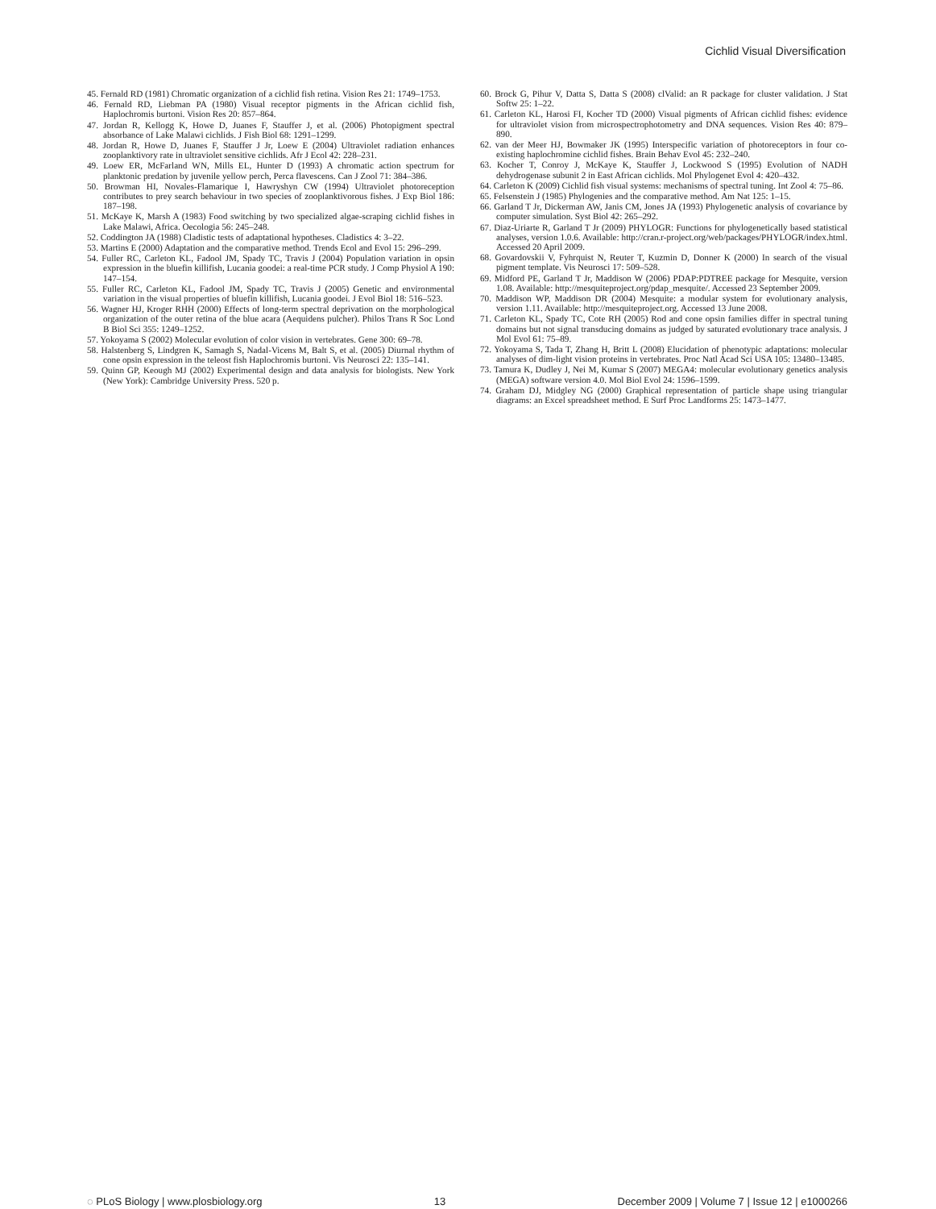Cichlid Visual Diversification
45. Fernald RD (1981) Chromatic organization of a cichlid fish retina. Vision Res 21: 1749–1753.
46. Fernald RD, Liebman PA (1980) Visual receptor pigments in the African cichlid fish, Haplochromis burtoni. Vision Res 20: 857–864.
47. Jordan R, Kellogg K, Howe D, Juanes F, Stauffer J, et al. (2006) Photopigment spectral absorbance of Lake Malawi cichlids. J Fish Biol 68: 1291–1299.
48. Jordan R, Howe D, Juanes F, Stauffer J Jr, Loew E (2004) Ultraviolet radiation enhances zooplanktivory rate in ultraviolet sensitive cichlids. Afr J Ecol 42: 228–231.
49. Loew ER, McFarland WN, Mills EL, Hunter D (1993) A chromatic action spectrum for planktonic predation by juvenile yellow perch, Perca flavescens. Can J Zool 71: 384–386.
50. Browman HI, Novales-Flamarique I, Hawryshyn CW (1994) Ultraviolet photoreception contributes to prey search behaviour in two species of zooplanktivorous fishes. J Exp Biol 186: 187–198.
51. McKaye K, Marsh A (1983) Food switching by two specialized algae-scraping cichlid fishes in Lake Malawi, Africa. Oecologia 56: 245–248.
52. Coddington JA (1988) Cladistic tests of adaptational hypotheses. Cladistics 4: 3–22.
53. Martins E (2000) Adaptation and the comparative method. Trends Ecol and Evol 15: 296–299.
54. Fuller RC, Carleton KL, Fadool JM, Spady TC, Travis J (2004) Population variation in opsin expression in the bluefin killifish, Lucania goodei: a real-time PCR study. J Comp Physiol A 190: 147–154.
55. Fuller RC, Carleton KL, Fadool JM, Spady TC, Travis J (2005) Genetic and environmental variation in the visual properties of bluefin killifish, Lucania goodei. J Evol Biol 18: 516–523.
56. Wagner HJ, Kroger RHH (2000) Effects of long-term spectral deprivation on the morphological organization of the outer retina of the blue acara (Aequidens pulcher). Philos Trans R Soc Lond B Biol Sci 355: 1249–1252.
57. Yokoyama S (2002) Molecular evolution of color vision in vertebrates. Gene 300: 69–78.
58. Halstenberg S, Lindgren K, Samagh S, Nadal-Vicens M, Balt S, et al. (2005) Diurnal rhythm of cone opsin expression in the teleost fish Haplochromis burtoni. Vis Neurosci 22: 135–141.
59. Quinn GP, Keough MJ (2002) Experimental design and data analysis for biologists. New York (New York): Cambridge University Press. 520 p.
60. Brock G, Pihur V, Datta S, Datta S (2008) clValid: an R package for cluster validation. J Stat Softw 25: 1–22.
61. Carleton KL, Harosi FI, Kocher TD (2000) Visual pigments of African cichlid fishes: evidence for ultraviolet vision from microspectrophotometry and DNA sequences. Vision Res 40: 879–890.
62. van der Meer HJ, Bowmaker JK (1995) Interspecific variation of photoreceptors in four co-existing haplochromine cichlid fishes. Brain Behav Evol 45: 232–240.
63. Kocher T, Conroy J, McKaye K, Stauffer J, Lockwood S (1995) Evolution of NADH dehydrogenase subunit 2 in East African cichlids. Mol Phylogenet Evol 4: 420–432.
64. Carleton K (2009) Cichlid fish visual systems: mechanisms of spectral tuning. Int Zool 4: 75–86.
65. Felsenstein J (1985) Phylogenies and the comparative method. Am Nat 125: 1–15.
66. Garland T Jr, Dickerman AW, Janis CM, Jones JA (1993) Phylogenetic analysis of covariance by computer simulation. Syst Biol 42: 265–292.
67. Diaz-Uriarte R, Garland T Jr (2009) PHYLOGR: Functions for phylogenetically based statistical analyses, version 1.0.6. Available: http://cran.r-project.org/web/packages/PHYLOGR/index.html. Accessed 20 April 2009.
68. Govardovskii V, Fyhrquist N, Reuter T, Kuzmin D, Donner K (2000) In search of the visual pigment template. Vis Neurosci 17: 509–528.
69. Midford PE, Garland T Jr, Maddison W (2006) PDAP:PDTREE package for Mesquite, version 1.08. Available: http://mesquiteproject.org/pdap_mesquite/. Accessed 23 September 2009.
70. Maddison WP, Maddison DR (2004) Mesquite: a modular system for evolutionary analysis, version 1.11. Available: http://mesquiteproject.org. Accessed 13 June 2008.
71. Carleton KL, Spady TC, Cote RH (2005) Rod and cone opsin families differ in spectral tuning domains but not signal transducing domains as judged by saturated evolutionary trace analysis. J Mol Evol 61: 75–89.
72. Yokoyama S, Tada T, Zhang H, Britt L (2008) Elucidation of phenotypic adaptations: molecular analyses of dim-light vision proteins in vertebrates. Proc Natl Acad Sci USA 105: 13480–13485.
73. Tamura K, Dudley J, Nei M, Kumar S (2007) MEGA4: molecular evolutionary genetics analysis (MEGA) software version 4.0. Mol Biol Evol 24: 1596–1599.
74. Graham DJ, Midgley NG (2000) Graphical representation of particle shape using triangular diagrams: an Excel spreadsheet method. E Surf Proc Landforms 25: 1473–1477.
◌ PLoS Biology | www.plosbiology.org 13 December 2009 | Volume 7 | Issue 12 | e1000266